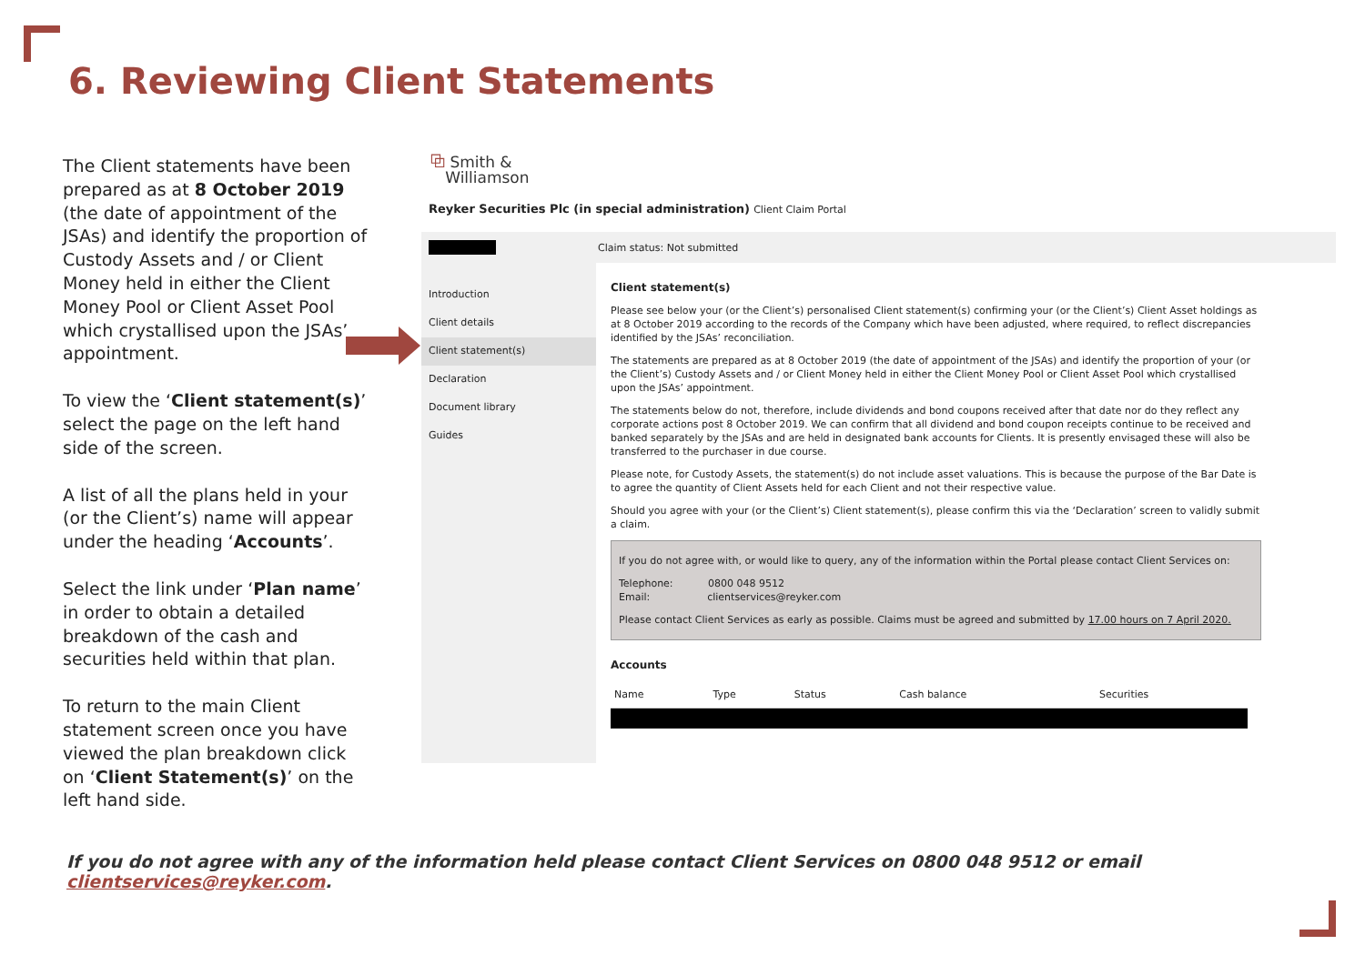6. Reviewing Client Statements
The Client statements have been prepared as at 8 October 2019 (the date of appointment of the JSAs) and identify the proportion of Custody Assets and / or Client Money held in either the Client Money Pool or Client Asset Pool which crystallised upon the JSAs’ appointment.
To view the ‘Client statement(s)’ select the page on the left hand side of the screen.
A list of all the plans held in your (or the Client’s) name will appear under the heading ‘Accounts’.
Select the link under ‘Plan name’ in order to obtain a detailed breakdown of the cash and securities held within that plan.
To return to the main Client statement screen once you have viewed the plan breakdown click on ‘Client Statement(s)’ on the left hand side.
⧉ Smith &
Williamson
Reyker Securities Plc (in special administration) Client Claim Portal
Claim status: Not submitted
Introduction
Client details
Client statement(s)
Declaration
Document library
Guides
Client statement(s)
Please see below your (or the Client’s) personalised Client statement(s) confirming your (or the Client’s) Client Asset holdings as at 8 October 2019 according to the records of the Company which have been adjusted, where required, to reflect discrepancies identified by the JSAs’ reconciliation.
The statements are prepared as at 8 October 2019 (the date of appointment of the JSAs) and identify the proportion of your (or the Client’s) Custody Assets and / or Client Money held in either the Client Money Pool or Client Asset Pool which crystallised upon the JSAs’ appointment.
The statements below do not, therefore, include dividends and bond coupons received after that date nor do they reflect any corporate actions post 8 October 2019. We can confirm that all dividend and bond coupon receipts continue to be received and banked separately by the JSAs and are held in designated bank accounts for Clients. It is presently envisaged these will also be transferred to the purchaser in due course.
Please note, for Custody Assets, the statement(s) do not include asset valuations. This is because the purpose of the Bar Date is to agree the quantity of Client Assets held for each Client and not their respective value.
Should you agree with your (or the Client’s) Client statement(s), please confirm this via the ‘Declaration’ screen to validly submit a claim.
If you do not agree with, or would like to query, any of the information within the Portal please contact Client Services on:
Telephone: 0800 048 9512
Email: clientservices@reyker.com
Please contact Client Services as early as possible. Claims must be agreed and submitted by 17.00 hours on 7 April 2020.
Accounts
| Name | Type | Status | Cash balance | Securities |
| --- | --- | --- | --- | --- |
If you do not agree with any of the information held please contact Client Services on 0800 048 9512 or email clientservices@reyker.com.